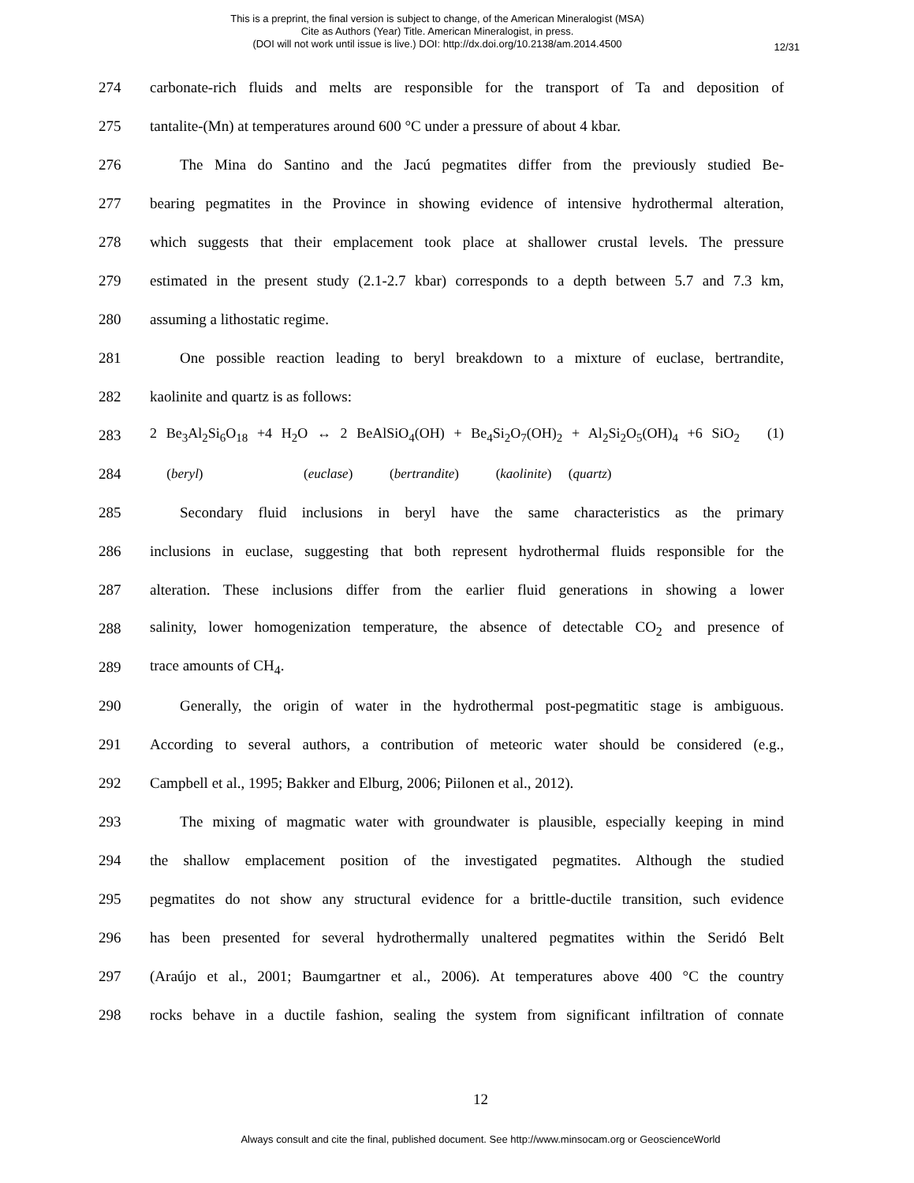This is a preprint, the final version is subject to change, of the American Mineralogist (MSA)
Cite as Authors (Year) Title. American Mineralogist, in press.
(DOI will not work until issue is live.) DOI: http://dx.doi.org/10.2138/am.2014.4500
12/31
274 carbonate-rich fluids and melts are responsible for the transport of Ta and deposition of
275 tantalite-(Mn) at temperatures around 600 °C under a pressure of about 4 kbar.
276 The Mina do Santino and the Jacú pegmatites differ from the previously studied Be-
277 bearing pegmatites in the Province in showing evidence of intensive hydrothermal alteration,
278 which suggests that their emplacement took place at shallower crustal levels. The pressure
279 estimated in the present study (2.1-2.7 kbar) corresponds to a depth between 5.7 and 7.3 km,
280 assuming a lithostatic regime.
281 One possible reaction leading to beryl breakdown to a mixture of euclase, bertrandite,
282 kaolinite and quartz is as follows:
283 2 Be<sub>3</sub>Al<sub>2</sub>Si<sub>6</sub>O<sub>18</sub> +4 H<sub>2</sub>O ↔ 2 BeAlSiO<sub>4</sub>(OH) + Be<sub>4</sub>Si<sub>2</sub>O<sub>7</sub>(OH)<sub>2</sub> + Al<sub>2</sub>Si<sub>2</sub>O<sub>5</sub>(OH)<sub>4</sub> +6 SiO<sub>2</sub> (1)
284 (beryl) (euclase) (bertrandite) (kaolinite) (quartz)
285 Secondary fluid inclusions in beryl have the same characteristics as the primary
286 inclusions in euclase, suggesting that both represent hydrothermal fluids responsible for the
287 alteration. These inclusions differ from the earlier fluid generations in showing a lower
288 salinity, lower homogenization temperature, the absence of detectable CO<sub>2</sub> and presence of
289 trace amounts of CH<sub>4</sub>.
290 Generally, the origin of water in the hydrothermal post-pegmatitic stage is ambiguous.
291 According to several authors, a contribution of meteoric water should be considered (e.g.,
292 Campbell et al., 1995; Bakker and Elburg, 2006; Piilonen et al., 2012).
293 The mixing of magmatic water with groundwater is plausible, especially keeping in mind
294 the shallow emplacement position of the investigated pegmatites. Although the studied
295 pegmatites do not show any structural evidence for a brittle-ductile transition, such evidence
296 has been presented for several hydrothermally unaltered pegmatites within the Seridó Belt
297 (Araújo et al., 2001; Baumgartner et al., 2006). At temperatures above 400 °C the country
298 rocks behave in a ductile fashion, sealing the system from significant infiltration of connate
12
Always consult and cite the final, published document. See http://www.minsocam.org or GeoscienceWorld